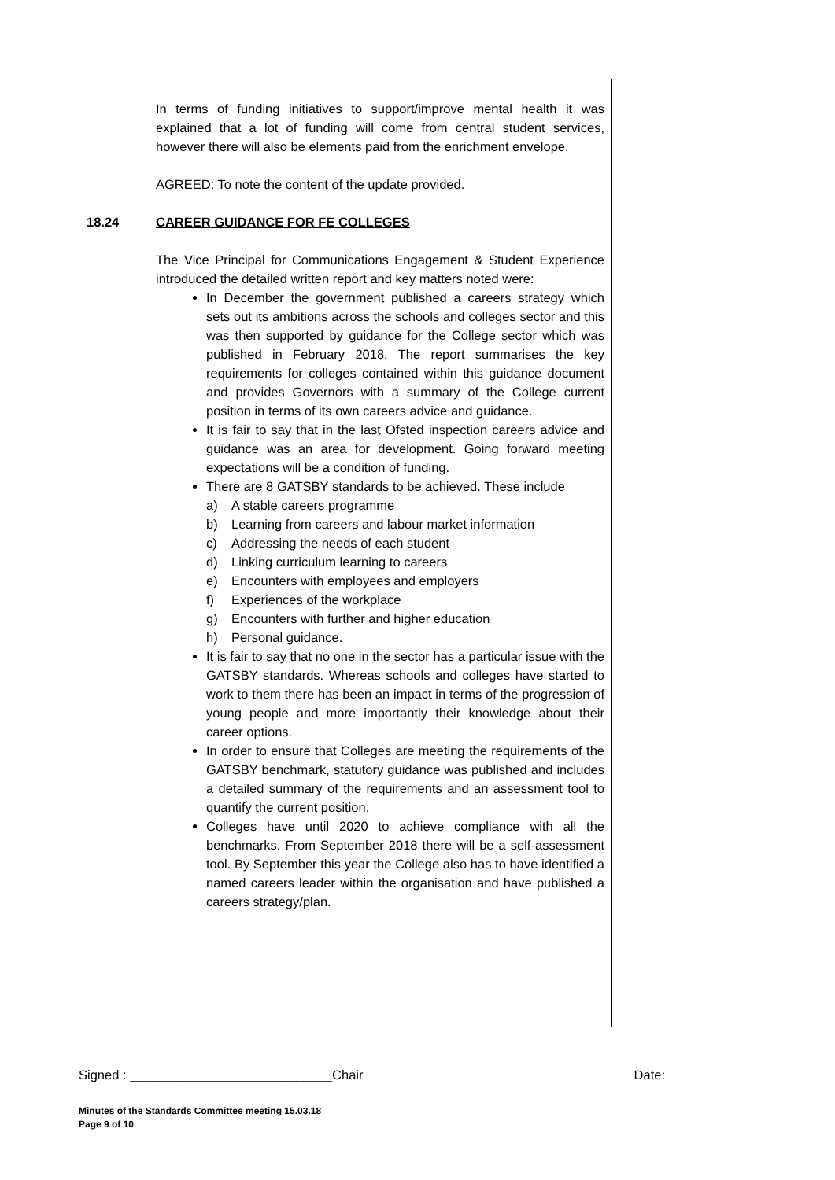In terms of funding initiatives to support/improve mental health it was explained that a lot of funding will come from central student services, however there will also be elements paid from the enrichment envelope.
AGREED: To note the content of the update provided.
18.24 CAREER GUIDANCE FOR FE COLLEGES
The Vice Principal for Communications Engagement & Student Experience introduced the detailed written report and key matters noted were:
In December the government published a careers strategy which sets out its ambitions across the schools and colleges sector and this was then supported by guidance for the College sector which was published in February 2018. The report summarises the key requirements for colleges contained within this guidance document and provides Governors with a summary of the College current position in terms of its own careers advice and guidance.
It is fair to say that in the last Ofsted inspection careers advice and guidance was an area for development. Going forward meeting expectations will be a condition of funding.
There are 8 GATSBY standards to be achieved. These include
a) A stable careers programme
b) Learning from careers and labour market information
c) Addressing the needs of each student
d) Linking curriculum learning to careers
e) Encounters with employees and employers
f) Experiences of the workplace
g) Encounters with further and higher education
h) Personal guidance.
It is fair to say that no one in the sector has a particular issue with the GATSBY standards. Whereas schools and colleges have started to work to them there has been an impact in terms of the progression of young people and more importantly their knowledge about their career options.
In order to ensure that Colleges are meeting the requirements of the GATSBY benchmark, statutory guidance was published and includes a detailed summary of the requirements and an assessment tool to quantify the current position.
Colleges have until 2020 to achieve compliance with all the benchmarks. From September 2018 there will be a self-assessment tool. By September this year the College also has to have identified a named careers leader within the organisation and have published a careers strategy/plan.
Signed : ____________________________Chair Date:
Minutes of the Standards Committee meeting 15.03.18
Page 9 of 10